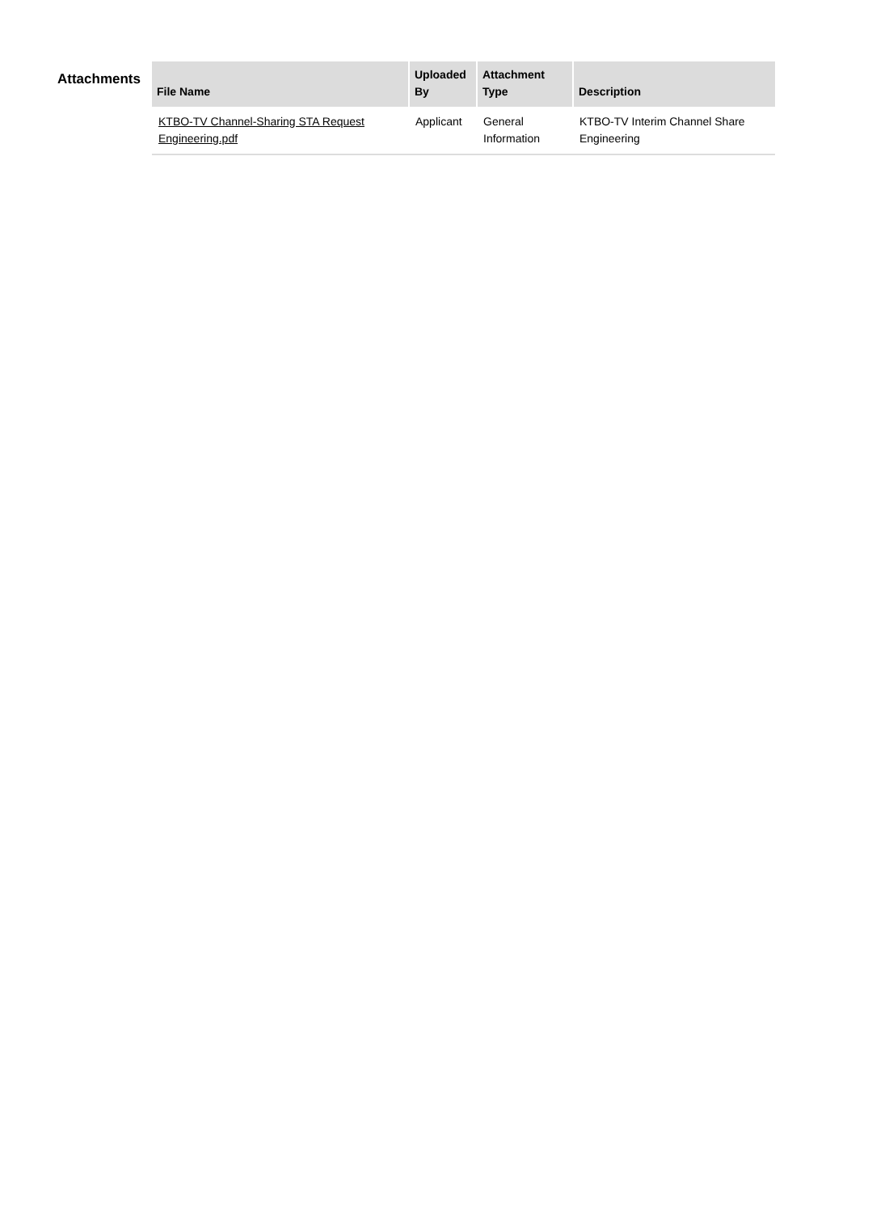Attachments
| File Name | Uploaded By | Attachment Type | Description |
| --- | --- | --- | --- |
| KTBO-TV Channel-Sharing STA Request Engineering.pdf | Applicant | General Information | KTBO-TV Interim Channel Share Engineering |